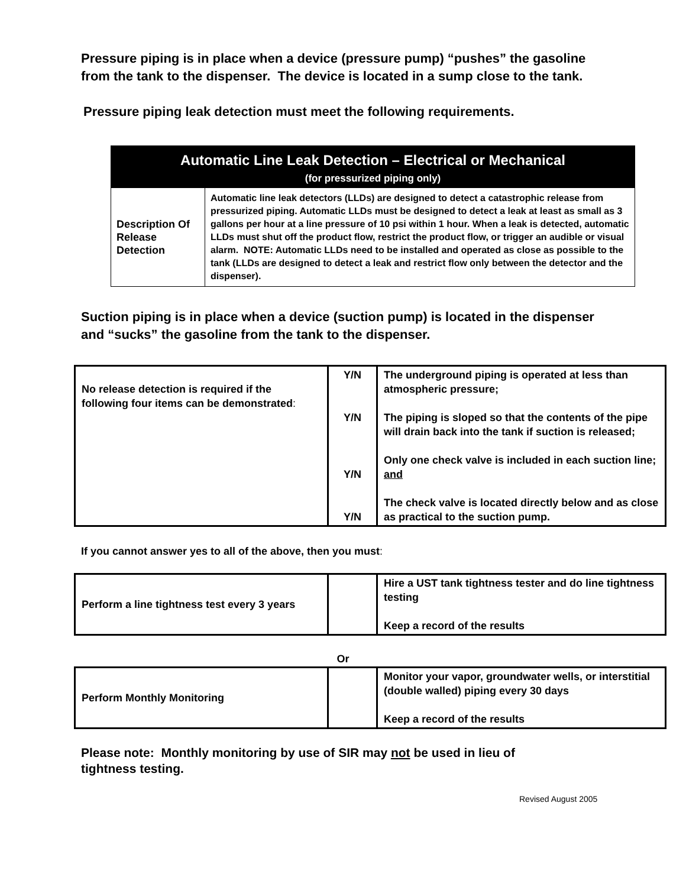Pressure piping is in place when a device (pressure pump) “pushes” the gasoline from the tank to the dispenser. The device is located in a sump close to the tank.
Pressure piping leak detection must meet the following requirements.
| Automatic Line Leak Detection – Electrical or Mechanical (for pressurized piping only) | |
| --- | --- |
| Description Of Release Detection | Automatic line leak detectors (LLDs) are designed to detect a catastrophic release from pressurized piping. Automatic LLDs must be designed to detect a leak at least as small as 3 gallons per hour at a line pressure of 10 psi within 1 hour. When a leak is detected, automatic LLDs must shut off the product flow, restrict the product flow, or trigger an audible or visual alarm. NOTE: Automatic LLDs need to be installed and operated as close as possible to the tank (LLDs are designed to detect a leak and restrict flow only between the detector and the dispenser). |
Suction piping is in place when a device (suction pump) is located in the dispenser and “sucks” the gasoline from the tank to the dispenser.
| No release detection is required if the following four items can be demonstrated : | Y/N Y/N Y/N Y/N | The underground piping is operated at less than atmospheric pressure; The piping is sloped so that the contents of the pipe will drain back into the tank if suction is released; Only one check valve is included in each suction line; and The check valve is located directly below and as close as practical to the suction pump. |
If you cannot answer yes to all of the above, then you must:
| Perform a line tightness test every 3 years | | Hire a UST tank tightness tester and do line tightness testing Keep a record of the results |
Or
| Perform Monthly Monitoring | | Monitor your vapor, groundwater wells, or interstitial (double walled) piping every 30 days Keep a record of the results |
Please note: Monthly monitoring by use of SIR may not be used in lieu of tightness testing.
Revised August 2005